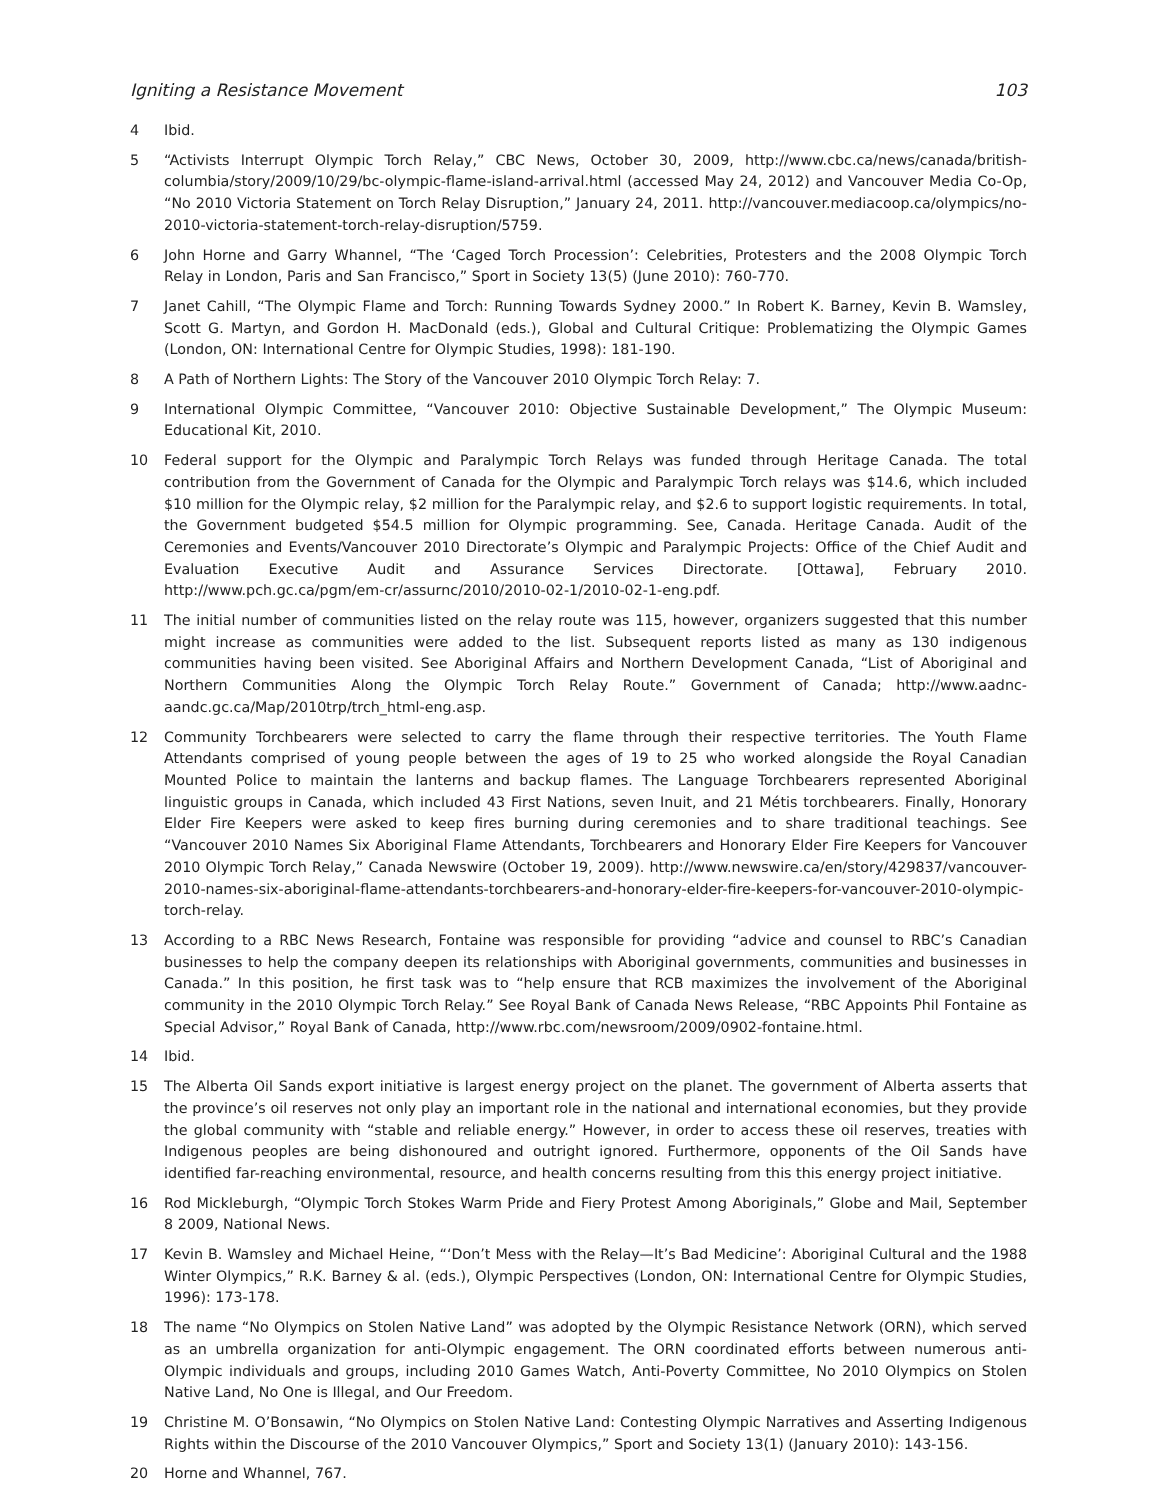Igniting a Resistance Movement 103
4 Ibid.
5 “Activists Interrupt Olympic Torch Relay,” CBC News, October 30, 2009, http://www.cbc.ca/news/canada/british-columbia/story/2009/10/29/bc-olympic-flame-island-arrival.html (accessed May 24, 2012) and Vancouver Media Co-Op, “No 2010 Victoria Statement on Torch Relay Disruption,” January 24, 2011. http://vancouver.mediacoop.ca/olympics/no-2010-victoria-statement-torch-relay-disruption/5759.
6 John Horne and Garry Whannel, “The ‘Caged Torch Procession’: Celebrities, Protesters and the 2008 Olympic Torch Relay in London, Paris and San Francisco,” Sport in Society 13(5) (June 2010): 760-770.
7 Janet Cahill, “The Olympic Flame and Torch: Running Towards Sydney 2000.” In Robert K. Barney, Kevin B. Wamsley, Scott G. Martyn, and Gordon H. MacDonald (eds.), Global and Cultural Critique: Problematizing the Olympic Games (London, ON: International Centre for Olympic Studies, 1998): 181-190.
8 A Path of Northern Lights: The Story of the Vancouver 2010 Olympic Torch Relay: 7.
9 International Olympic Committee, “Vancouver 2010: Objective Sustainable Development,” The Olympic Museum: Educational Kit, 2010.
10 Federal support for the Olympic and Paralympic Torch Relays was funded through Heritage Canada. The total contribution from the Government of Canada for the Olympic and Paralympic Torch relays was $14.6, which included $10 million for the Olympic relay, $2 million for the Paralympic relay, and $2.6 to support logistic requirements. In total, the Government budgeted $54.5 million for Olympic programming. See, Canada. Heritage Canada. Audit of the Ceremonies and Events/Vancouver 2010 Directorate’s Olympic and Paralympic Projects: Office of the Chief Audit and Evaluation Executive Audit and Assurance Services Directorate. [Ottawa], February 2010. http://www.pch.gc.ca/pgm/em-cr/assurnc/2010/2010-02-1/2010-02-1-eng.pdf.
11 The initial number of communities listed on the relay route was 115, however, organizers suggested that this number might increase as communities were added to the list. Subsequent reports listed as many as 130 indigenous communities having been visited. See Aboriginal Affairs and Northern Development Canada, “List of Aboriginal and Northern Communities Along the Olympic Torch Relay Route.” Government of Canada; http://www.aadnc-aandc.gc.ca/Map/2010trp/trch_html-eng.asp.
12 Community Torchbearers were selected to carry the flame through their respective territories. The Youth Flame Attendants comprised of young people between the ages of 19 to 25 who worked alongside the Royal Canadian Mounted Police to maintain the lanterns and backup flames. The Language Torchbearers represented Aboriginal linguistic groups in Canada, which included 43 First Nations, seven Inuit, and 21 Métis torchbearers. Finally, Honorary Elder Fire Keepers were asked to keep fires burning during ceremonies and to share traditional teachings. See “Vancouver 2010 Names Six Aboriginal Flame Attendants, Torchbearers and Honorary Elder Fire Keepers for Vancouver 2010 Olympic Torch Relay,” Canada Newswire (October 19, 2009). http://www.newswire.ca/en/story/429837/vancouver-2010-names-six-aboriginal-flame-attendants-torchbearers-and-honorary-elder-fire-keepers-for-vancouver-2010-olympic-torch-relay.
13 According to a RBC News Research, Fontaine was responsible for providing “advice and counsel to RBC’s Canadian businesses to help the company deepen its relationships with Aboriginal governments, communities and businesses in Canada.” In this position, he first task was to “help ensure that RCB maximizes the involvement of the Aboriginal community in the 2010 Olympic Torch Relay.” See Royal Bank of Canada News Release, “RBC Appoints Phil Fontaine as Special Advisor,” Royal Bank of Canada, http://www.rbc.com/newsroom/2009/0902-fontaine.html.
14 Ibid.
15 The Alberta Oil Sands export initiative is largest energy project on the planet. The government of Alberta asserts that the province’s oil reserves not only play an important role in the national and international economies, but they provide the global community with “stable and reliable energy.” However, in order to access these oil reserves, treaties with Indigenous peoples are being dishonoured and outright ignored. Furthermore, opponents of the Oil Sands have identified far-reaching environmental, resource, and health concerns resulting from this this energy project initiative.
16 Rod Mickleburgh, “Olympic Torch Stokes Warm Pride and Fiery Protest Among Aboriginals,” Globe and Mail, September 8 2009, National News.
17 Kevin B. Wamsley and Michael Heine, “‘Don’t Mess with the Relay—It’s Bad Medicine’: Aboriginal Cultural and the 1988 Winter Olympics,” R.K. Barney & al. (eds.), Olympic Perspectives (London, ON: International Centre for Olympic Studies, 1996): 173-178.
18 The name “No Olympics on Stolen Native Land” was adopted by the Olympic Resistance Network (ORN), which served as an umbrella organization for anti-Olympic engagement. The ORN coordinated efforts between numerous anti-Olympic individuals and groups, including 2010 Games Watch, Anti-Poverty Committee, No 2010 Olympics on Stolen Native Land, No One is Illegal, and Our Freedom.
19 Christine M. O’Bonsawin, “No Olympics on Stolen Native Land: Contesting Olympic Narratives and Asserting Indigenous Rights within the Discourse of the 2010 Vancouver Olympics,” Sport and Society 13(1) (January 2010): 143-156.
20 Horne and Whannel, 767.